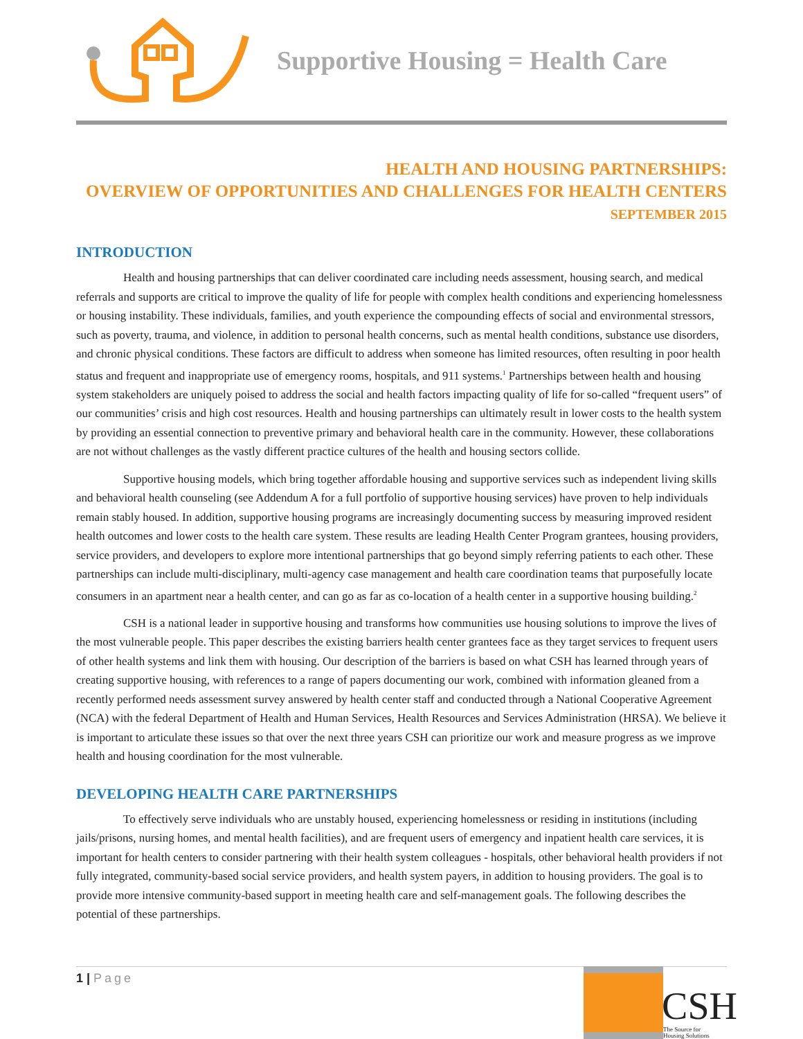Supportive Housing = Health Care
HEALTH AND HOUSING PARTNERSHIPS:
OVERVIEW OF OPPORTUNITIES AND CHALLENGES FOR HEALTH CENTERS
SEPTEMBER 2015
INTRODUCTION
Health and housing partnerships that can deliver coordinated care including needs assessment, housing search, and medical referrals and supports are critical to improve the quality of life for people with complex health conditions and experiencing homelessness or housing instability. These individuals, families, and youth experience the compounding effects of social and environmental stressors, such as poverty, trauma, and violence, in addition to personal health concerns, such as mental health conditions, substance use disorders, and chronic physical conditions. These factors are difficult to address when someone has limited resources, often resulting in poor health status and frequent and inappropriate use of emergency rooms, hospitals, and 911 systems.<sup>1</sup> Partnerships between health and housing system stakeholders are uniquely poised to address the social and health factors impacting quality of life for so-called “frequent users” of our communities’ crisis and high cost resources. Health and housing partnerships can ultimately result in lower costs to the health system by providing an essential connection to preventive primary and behavioral health care in the community. However, these collaborations are not without challenges as the vastly different practice cultures of the health and housing sectors collide.
Supportive housing models, which bring together affordable housing and supportive services such as independent living skills and behavioral health counseling (see Addendum A for a full portfolio of supportive housing services) have proven to help individuals remain stably housed. In addition, supportive housing programs are increasingly documenting success by measuring improved resident health outcomes and lower costs to the health care system. These results are leading Health Center Program grantees, housing providers, service providers, and developers to explore more intentional partnerships that go beyond simply referring patients to each other. These partnerships can include multi-disciplinary, multi-agency case management and health care coordination teams that purposefully locate consumers in an apartment near a health center, and can go as far as co-location of a health center in a supportive housing building.<sup>2</sup>
CSH is a national leader in supportive housing and transforms how communities use housing solutions to improve the lives of the most vulnerable people. This paper describes the existing barriers health center grantees face as they target services to frequent users of other health systems and link them with housing. Our description of the barriers is based on what CSH has learned through years of creating supportive housing, with references to a range of papers documenting our work, combined with information gleaned from a recently performed needs assessment survey answered by health center staff and conducted through a National Cooperative Agreement (NCA) with the federal Department of Health and Human Services, Health Resources and Services Administration (HRSA). We believe it is important to articulate these issues so that over the next three years CSH can prioritize our work and measure progress as we improve health and housing coordination for the most vulnerable.
DEVELOPING HEALTH CARE PARTNERSHIPS
To effectively serve individuals who are unstably housed, experiencing homelessness or residing in institutions (including jails/prisons, nursing homes, and mental health facilities), and are frequent users of emergency and inpatient health care services, it is important for health centers to consider partnering with their health system colleagues - hospitals, other behavioral health providers if not fully integrated, community-based social service providers, and health system payers, in addition to housing providers. The goal is to provide more intensive community-based support in meeting health care and self-management goals. The following describes the potential of these partnerships.
1 | Page
CSH
The Source for
Housing Solutions